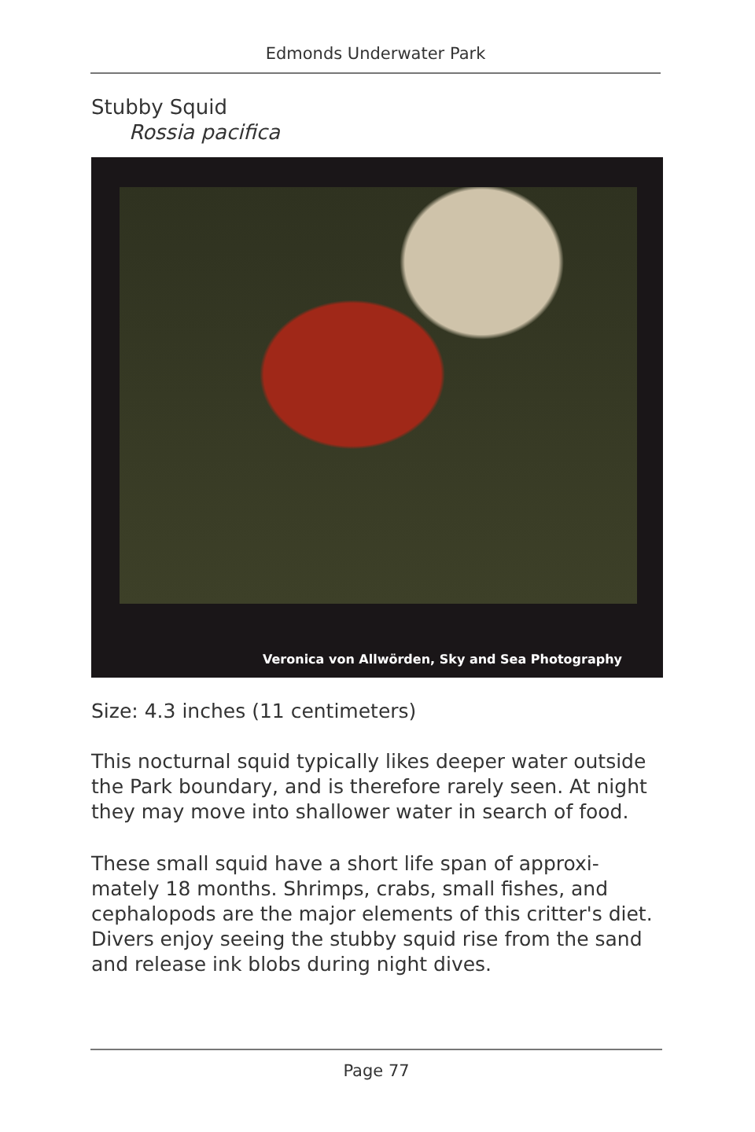Edmonds Underwater Park
Stubby Squid
Rossia pacifica
Veronica von Allwörden, Sky and Sea Photography
Size: 4.3 inches (11 centimeters)
This nocturnal squid typically likes deeper water outside the Park boundary, and is therefore rarely seen. At night they may move into shallower water in search of food.
These small squid have a short life span of approxi-mately 18 months. Shrimps, crabs, small fishes, and cephalopods are the major elements of this critter's diet. Divers enjoy seeing the stubby squid rise from the sand and release ink blobs during night dives.
Page 77